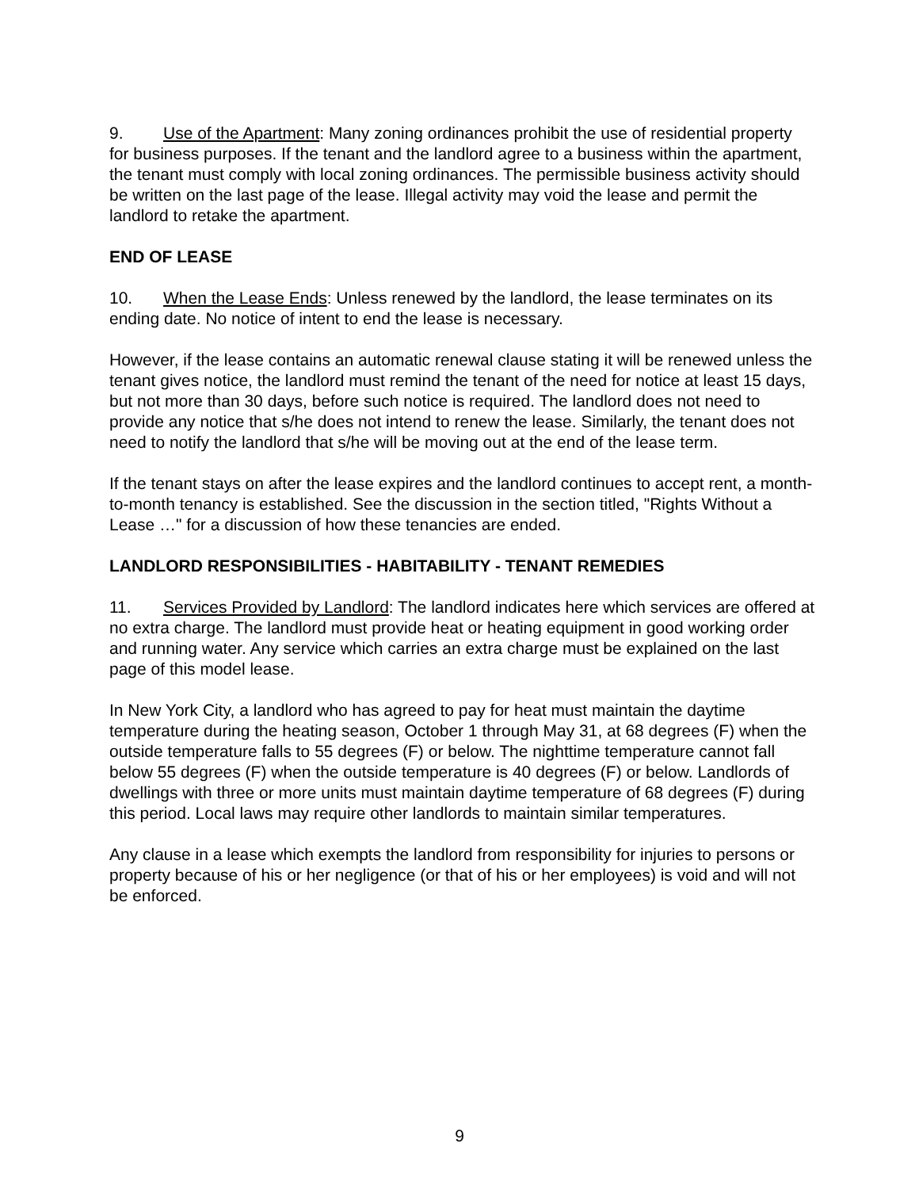9. Use of the Apartment: Many zoning ordinances prohibit the use of residential property for business purposes. If the tenant and the landlord agree to a business within the apartment, the tenant must comply with local zoning ordinances. The permissible business activity should be written on the last page of the lease. Illegal activity may void the lease and permit the landlord to retake the apartment.
END OF LEASE
10. When the Lease Ends: Unless renewed by the landlord, the lease terminates on its ending date. No notice of intent to end the lease is necessary.
However, if the lease contains an automatic renewal clause stating it will be renewed unless the tenant gives notice, the landlord must remind the tenant of the need for notice at least 15 days, but not more than 30 days, before such notice is required. The landlord does not need to provide any notice that s/he does not intend to renew the lease. Similarly, the tenant does not need to notify the landlord that s/he will be moving out at the end of the lease term.
If the tenant stays on after the lease expires and the landlord continues to accept rent, a month-to-month tenancy is established. See the discussion in the section titled, "Rights Without a Lease …" for a discussion of how these tenancies are ended.
LANDLORD RESPONSIBILITIES - HABITABILITY - TENANT REMEDIES
11. Services Provided by Landlord: The landlord indicates here which services are offered at no extra charge. The landlord must provide heat or heating equipment in good working order and running water. Any service which carries an extra charge must be explained on the last page of this model lease.
In New York City, a landlord who has agreed to pay for heat must maintain the daytime temperature during the heating season, October 1 through May 31, at 68 degrees (F) when the outside temperature falls to 55 degrees (F) or below. The nighttime temperature cannot fall below 55 degrees (F) when the outside temperature is 40 degrees (F) or below. Landlords of dwellings with three or more units must maintain daytime temperature of 68 degrees (F) during this period. Local laws may require other landlords to maintain similar temperatures.
Any clause in a lease which exempts the landlord from responsibility for injuries to persons or property because of his or her negligence (or that of his or her employees) is void and will not be enforced.
9